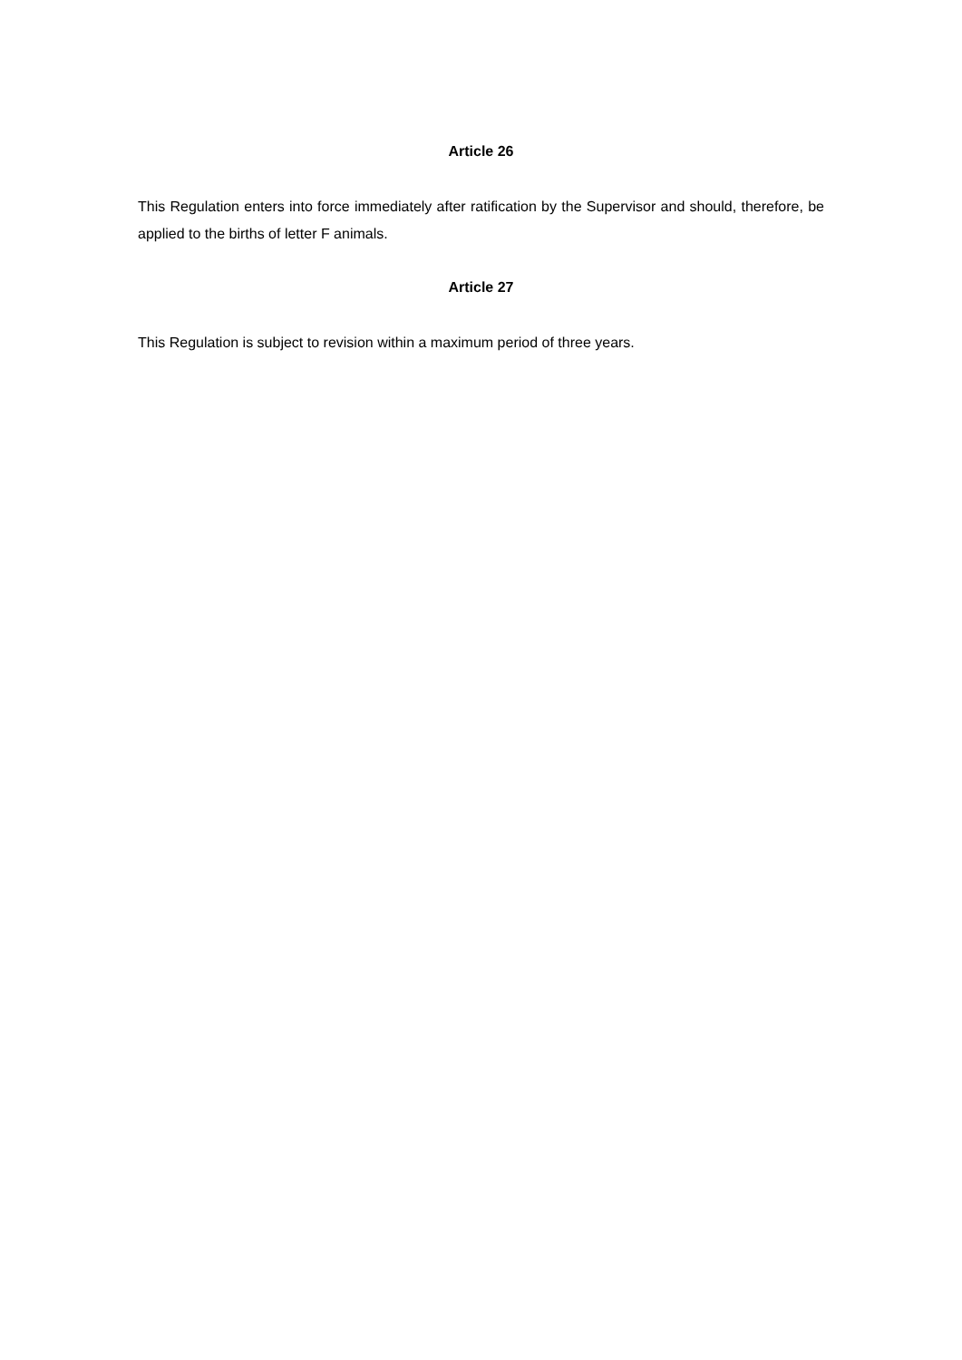Article 26
This Regulation enters into force immediately after ratification by the Supervisor and should, therefore, be applied to the births of letter F animals.
Article 27
This Regulation is subject to revision within a maximum period of three years.